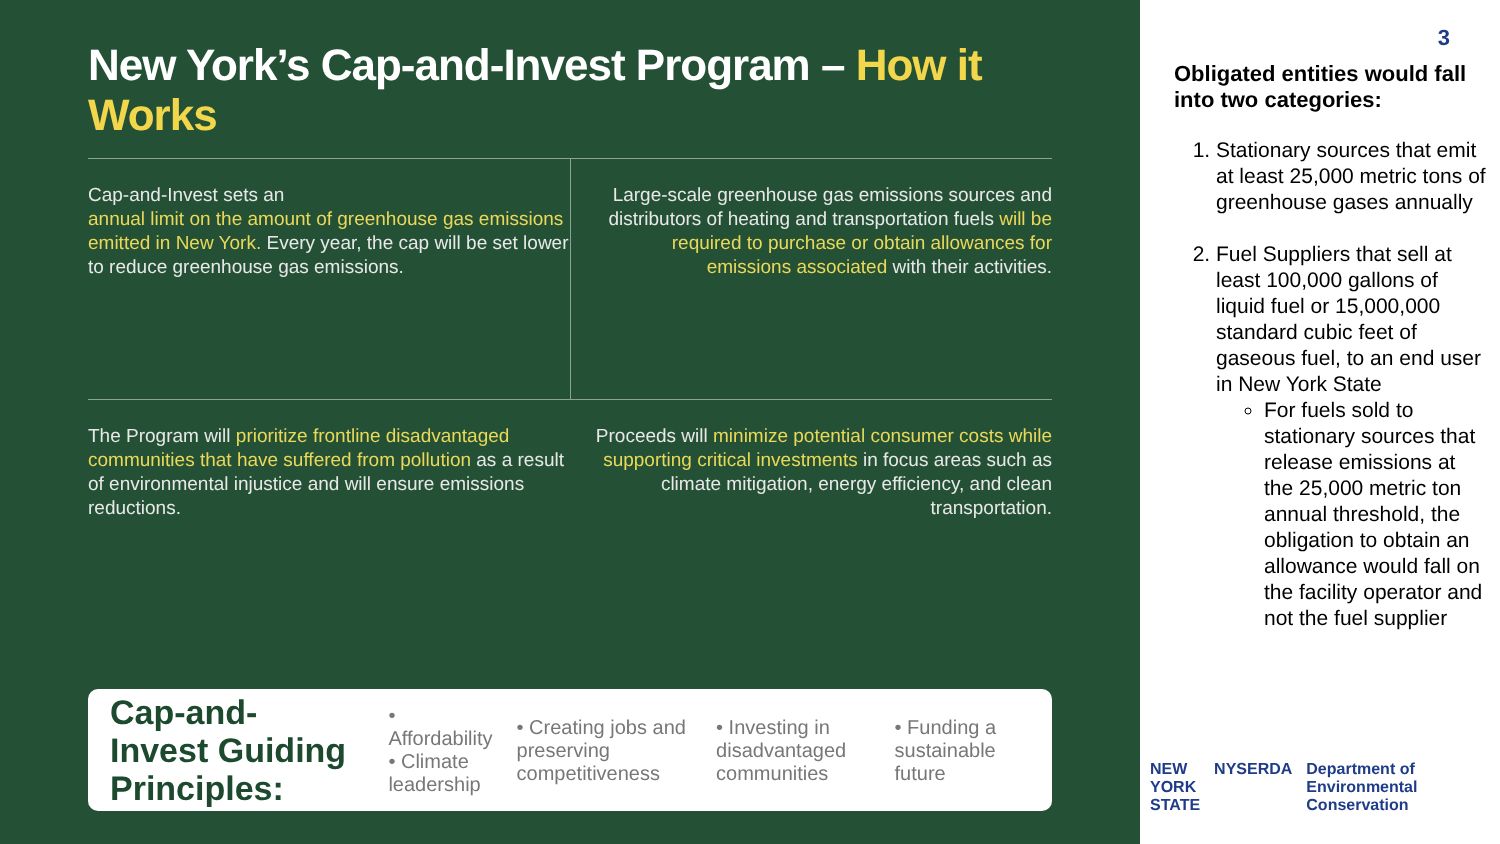New York’s Cap-and-Invest Program – How it Works
Cap-and-Invest sets an
annual limit on the amount of greenhouse gas emissions emitted in New York. Every year, the cap will be set lower to reduce greenhouse gas emissions.
Large-scale greenhouse gas emissions sources and distributors of heating and transportation fuels will be required to purchase or obtain allowances for emissions associated with their activities.
The Program will prioritize frontline disadvantaged communities that have suffered from pollution as a result of environmental injustice and will ensure emissions reductions.
Proceeds will minimize potential consumer costs while supporting critical investments in focus areas such as climate mitigation, energy efficiency, and clean transportation.
Cap-and-Invest Guiding Principles:
• Affordability
• Climate leadership
• Creating jobs and preserving competitiveness
• Investing in disadvantaged communities
• Funding a sustainable future
3
Obligated entities would fall into two categories:
1. Stationary sources that emit at least 25,000 metric tons of greenhouse gases annually
2. Fuel Suppliers that sell at least 100,000 gallons of liquid fuel or 15,000,000 standard cubic feet of gaseous fuel, to an end user in New York State
For fuels sold to stationary sources that release emissions at the 25,000 metric ton annual threshold, the obligation to obtain an allowance would fall on the facility operator and not the fuel supplier
NEW
YORK
STATE
NYSERDA Department of
Environmental
Conservation